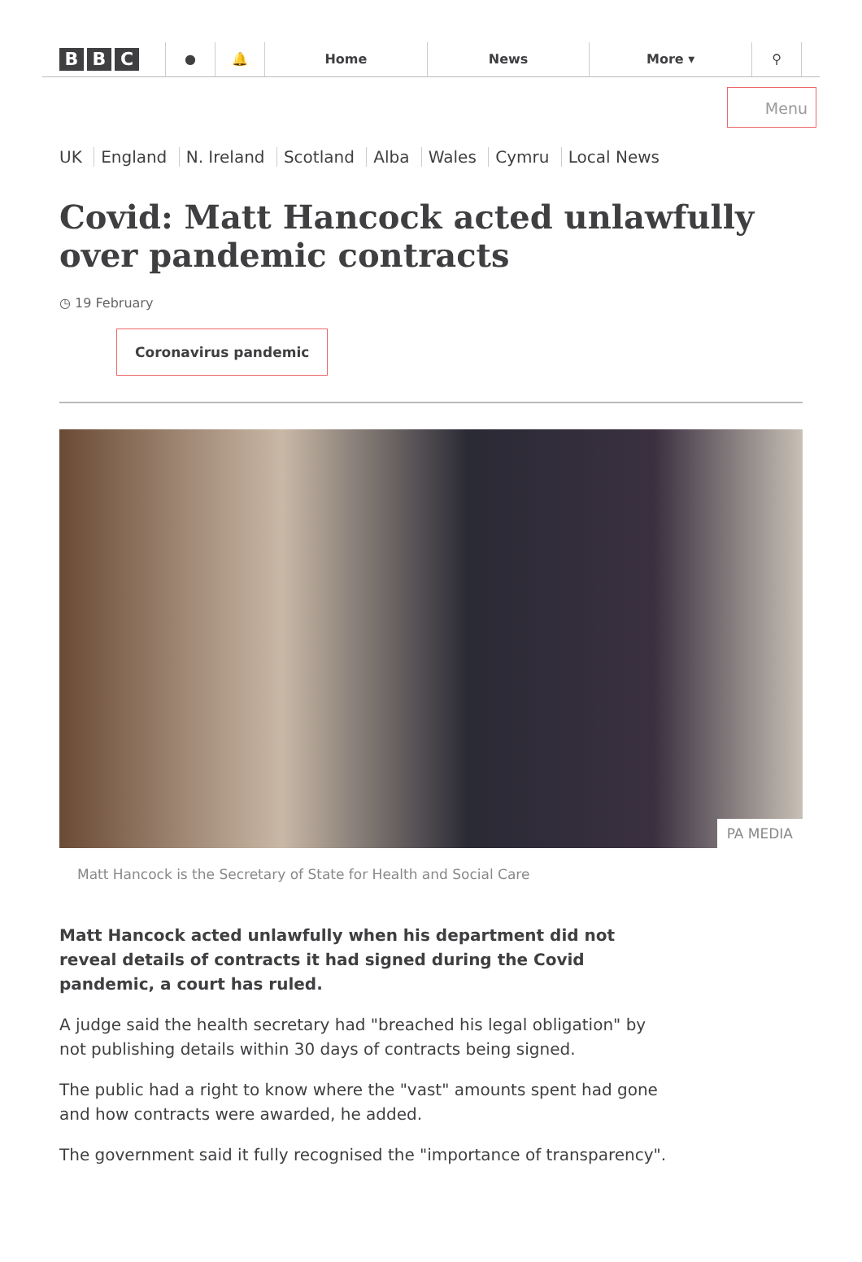B B C
● 🔔 Home News More ▾ ⚲
Menu
UK England N. Ireland Scotland Alba Wales Cymru Local News
Covid: Matt Hancock acted unlawfully over pandemic contracts
◷ 19 February
Coronavirus pandemic
PA MEDIA
Matt Hancock is the Secretary of State for Health and Social Care
Matt Hancock acted unlawfully when his department did not reveal details of contracts it had signed during the Covid pandemic, a court has ruled.
A judge said the health secretary had "breached his legal obligation" by not publishing details within 30 days of contracts being signed.
The public had a right to know where the "vast" amounts spent had gone and how contracts were awarded, he added.
The government said it fully recognised the "importance of transparency".